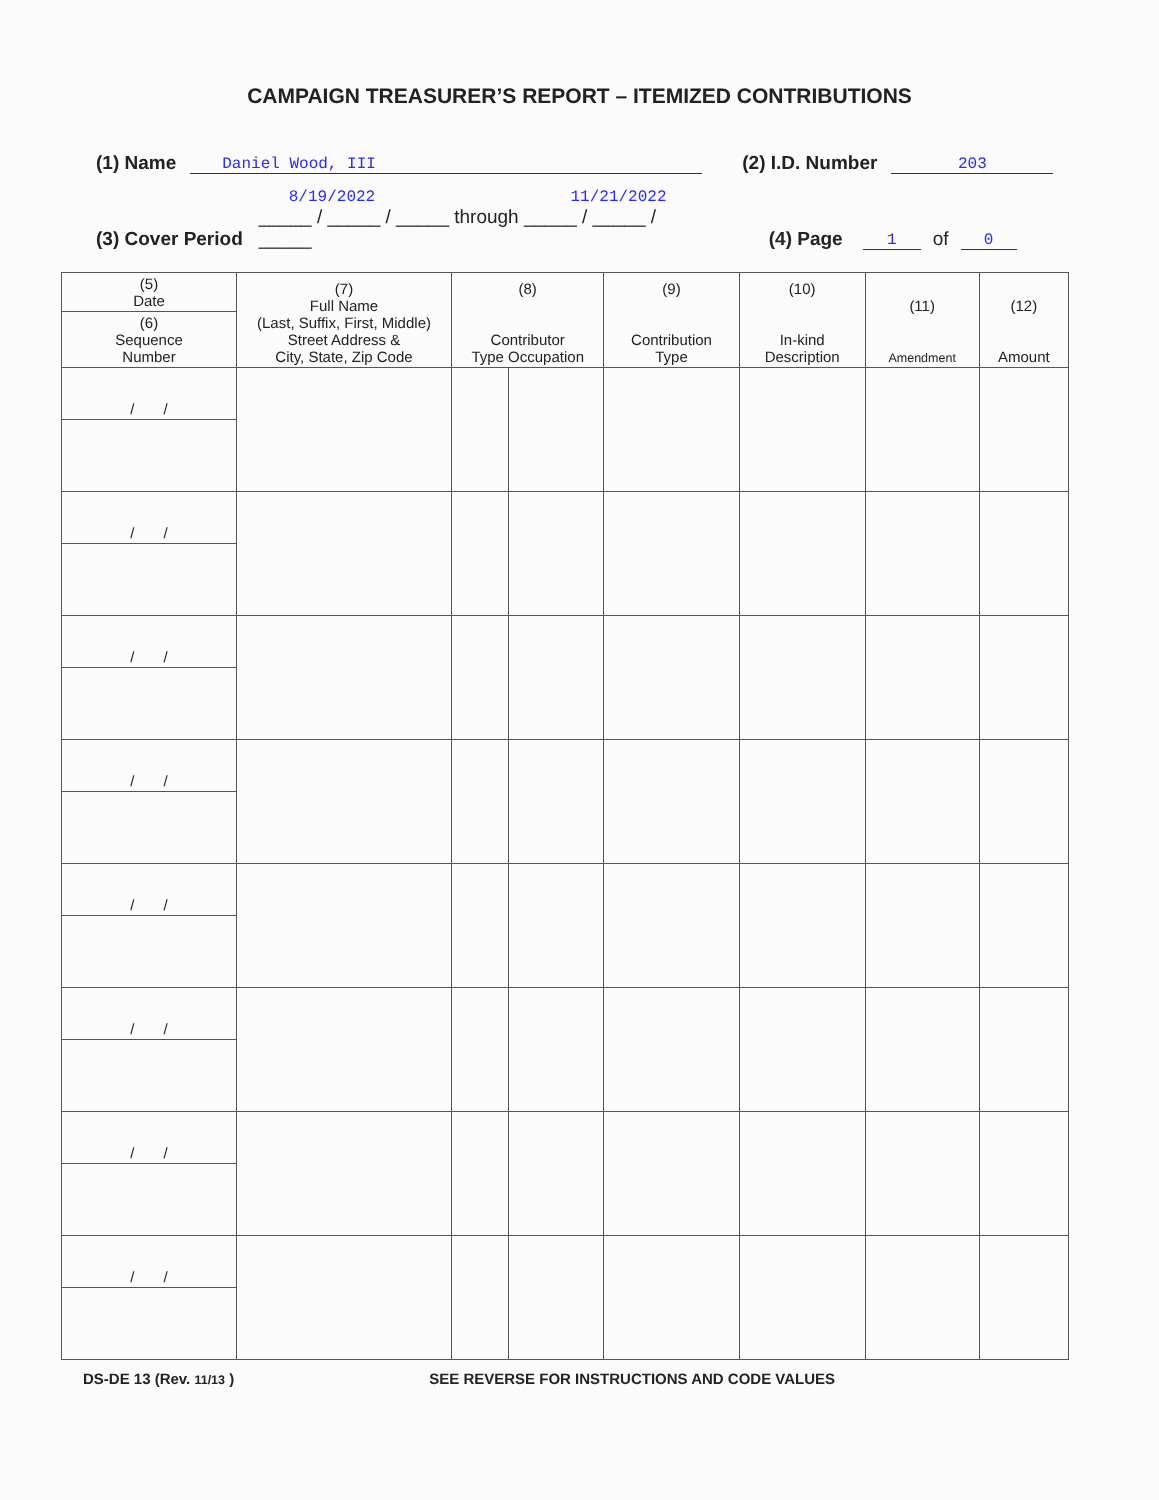CAMPAIGN TREASURER’S REPORT – ITEMIZED CONTRIBUTIONS
(1) Name Daniel Wood, III (2) I.D. Number 203
(3) Cover Period 8/19/2022 11/21/2022
_____ / _____ / _____ through _____ / _____ / _____ (4) Page 1 of 0
| (5) Date | (7) Full Name (Last, Suffix, First, Middle) Street Address & City, State, Zip Code | (8) Contributor Type Occupation | | (9) Contribution Type | (10) In-kind Description | (11) Amendment | (12) Amount |
| --- | --- | --- | --- | --- | --- | --- | --- |
| (6) Sequence Number | | | | | | | |
| / / | | | | | | | |
| / / | | | | | | | |
| / / | | | | | | | |
| / / | | | | | | | |
| / / | | | | | | | |
| / / | | | | | | | |
| / / | | | | | | | |
| / / | | | | | | | |
DS-DE 13 (Rev. 11/13 ) SEE REVERSE FOR INSTRUCTIONS AND CODE VALUES